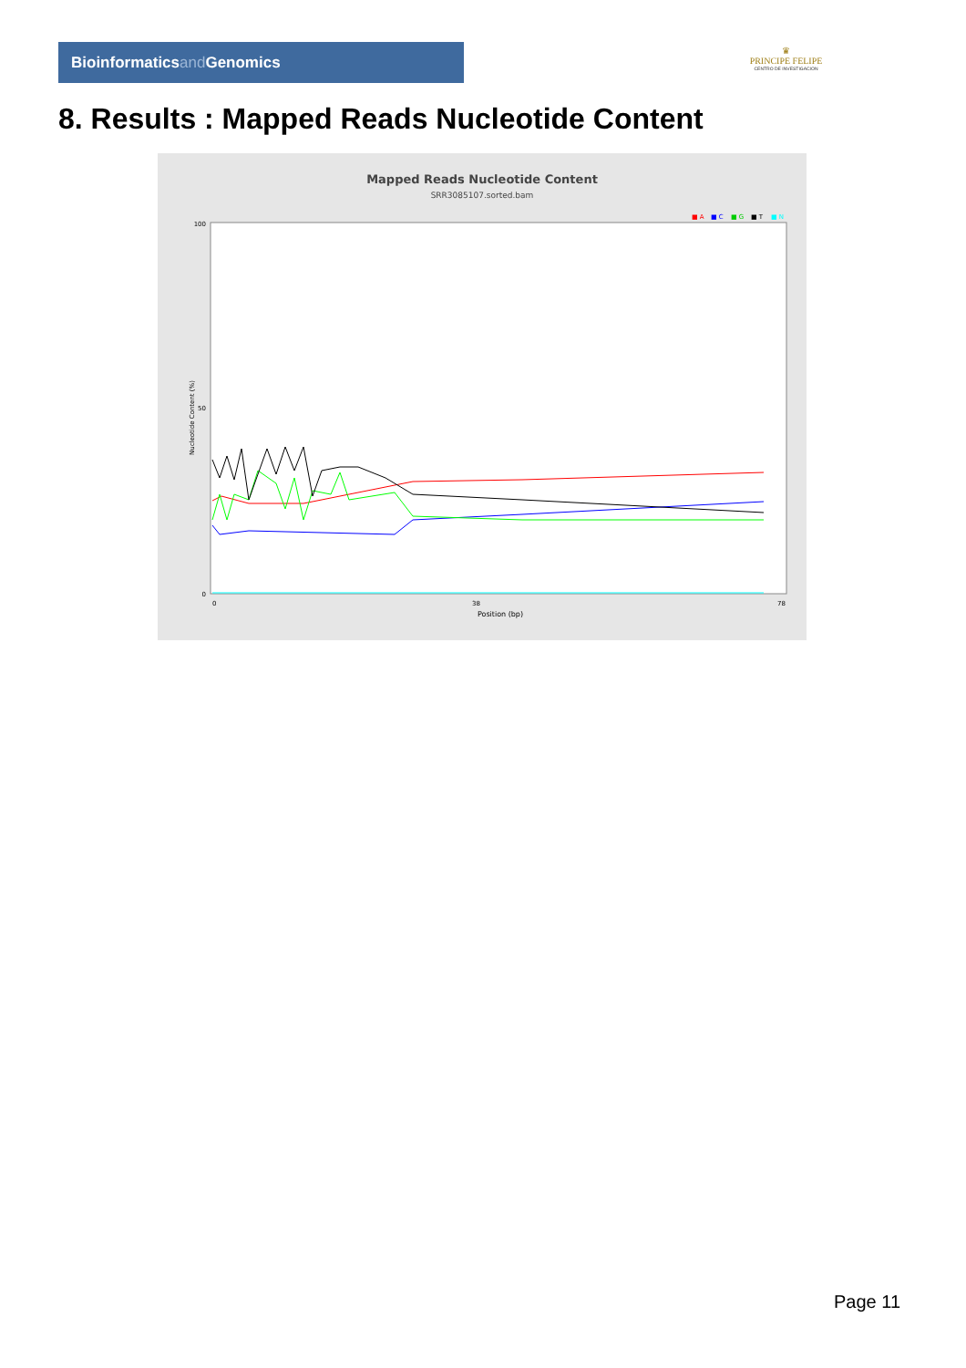Bioinformaticsand Genomics
♛
PRINCIPE FELIPE
CENTRO DE INVESTIGACION
8. Results : Mapped Reads Nucleotide Content
Mapped Reads Nucleotide Content
SRR3085107.sorted.bam
■ A
■ C
■ G
■ T
■ N
Nucleotide Content (%)
100
50
0
0
38
78
Position (bp)
Page 11